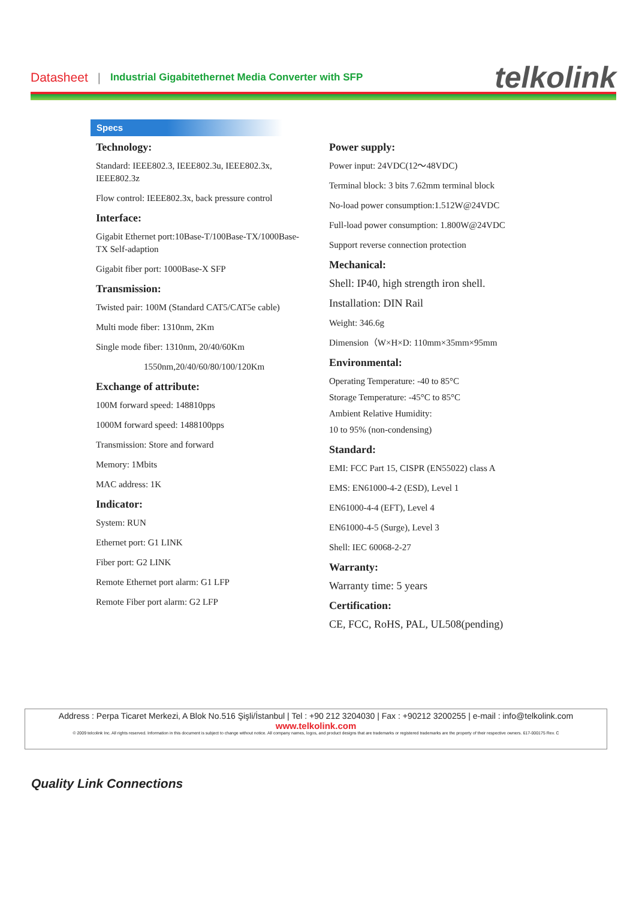Datasheet | Industrial Gigabitethernet Media Converter with SFP telkolink
Specs
Technology:
Standard: IEEE802.3, IEEE802.3u, IEEE802.3x, IEEE802.3z
Flow control: IEEE802.3x, back pressure control
Interface:
Gigabit Ethernet port:10Base-T/100Base-TX/1000Base-TX Self-adaption
Gigabit fiber port: 1000Base-X SFP
Transmission:
Twisted pair: 100M (Standard CAT5/CAT5e cable)
Multi mode fiber: 1310nm, 2Km
Single mode fiber: 1310nm, 20/40/60Km
1550nm,20/40/60/80/100/120Km
Exchange of attribute:
100M forward speed: 148810pps
1000M forward speed: 1488100pps
Transmission: Store and forward
Memory: 1Mbits
MAC address: 1K
Indicator:
System: RUN
Ethernet port: G1 LINK
Fiber port: G2 LINK
Remote Ethernet port alarm: G1 LFP
Remote Fiber port alarm: G2 LFP
Power supply:
Power input: 24VDC(12～48VDC)
Terminal block: 3 bits 7.62mm terminal block
No-load power consumption:1.512W@24VDC
Full-load power consumption: 1.800W@24VDC
Support reverse connection protection
Mechanical:
Shell: IP40, high strength iron shell.
Installation: DIN Rail
Weight: 346.6g
Dimension（W×H×D: 110mm×35mm×95mm
Environmental:
Operating Temperature: -40 to 85°C
Storage Temperature: -45°C to 85°C
Ambient Relative Humidity:
10 to 95% (non-condensing)
Standard:
EMI: FCC Part 15, CISPR (EN55022) class A
EMS: EN61000-4-2 (ESD), Level 1
EN61000-4-4 (EFT), Level 4
EN61000-4-5 (Surge), Level 3
Shell: IEC 60068-2-27
Warranty:
Warranty time: 5 years
Certification:
CE, FCC, RoHS, PAL, UL508(pending)
Address : Perpa Ticaret Merkezi, A Blok No.516 Şişli/İstanbul | Tel : +90 212 3204030 | Fax : +90212 3200255 | e-mail : info@telkolink.com
www.telkolink.com
© 2009 telcolink Inc. All rights reserved. Information in this document is subject to change without notice. All company names, logos, and product designs that are trademarks or registered trademarks are the property of their respective owners. 617-000175 Rev. C
Quality Link Connections